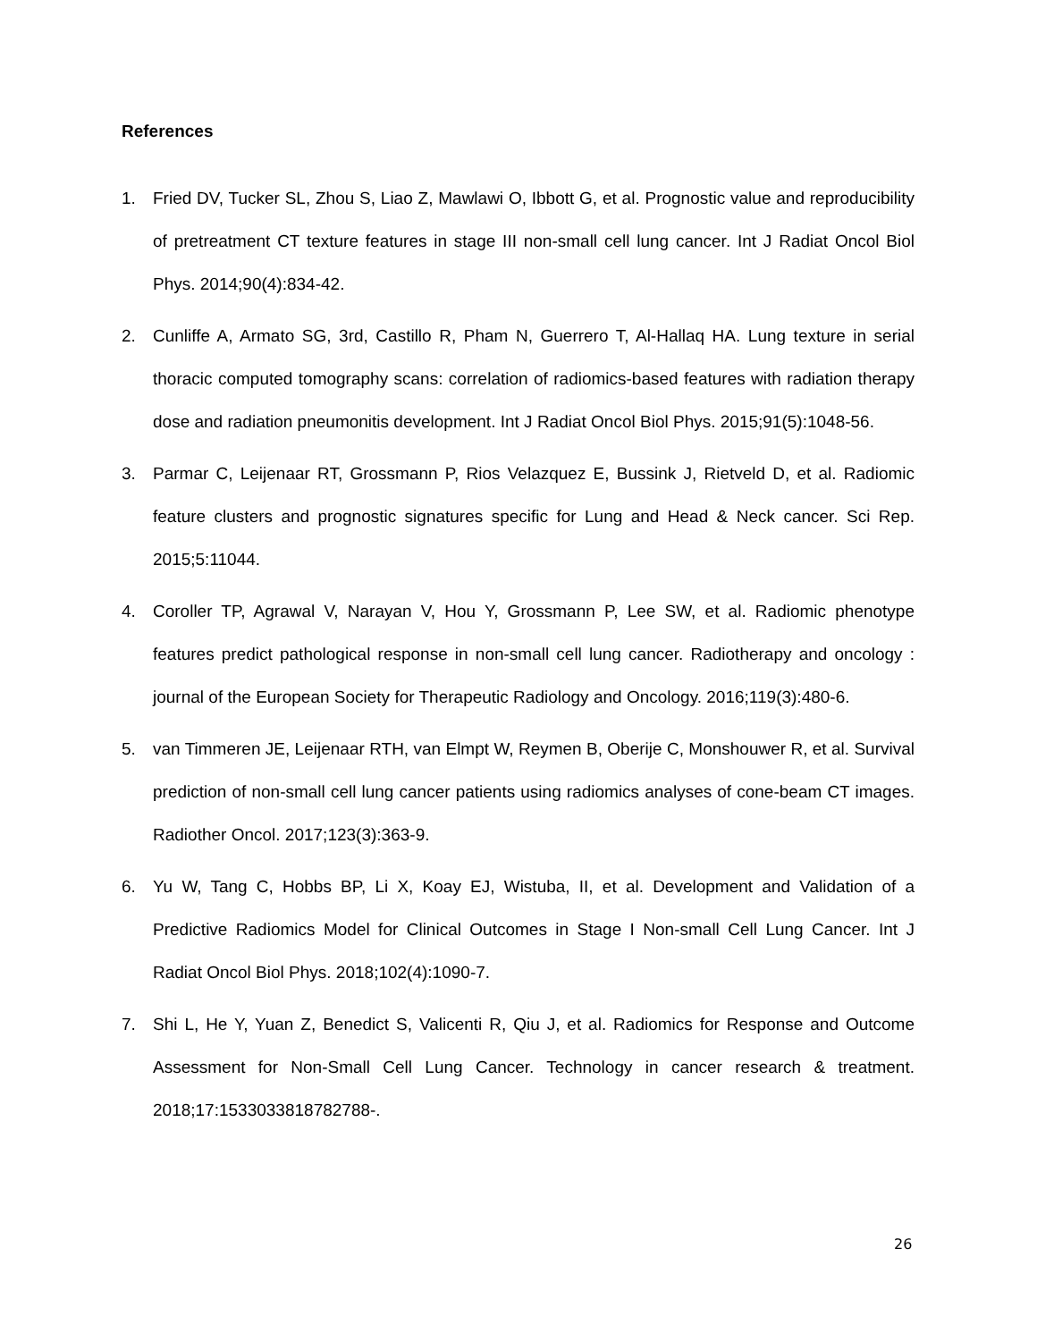References
1. Fried DV, Tucker SL, Zhou S, Liao Z, Mawlawi O, Ibbott G, et al. Prognostic value and reproducibility of pretreatment CT texture features in stage III non-small cell lung cancer. Int J Radiat Oncol Biol Phys. 2014;90(4):834-42.
2. Cunliffe A, Armato SG, 3rd, Castillo R, Pham N, Guerrero T, Al-Hallaq HA. Lung texture in serial thoracic computed tomography scans: correlation of radiomics-based features with radiation therapy dose and radiation pneumonitis development. Int J Radiat Oncol Biol Phys. 2015;91(5):1048-56.
3. Parmar C, Leijenaar RT, Grossmann P, Rios Velazquez E, Bussink J, Rietveld D, et al. Radiomic feature clusters and prognostic signatures specific for Lung and Head & Neck cancer. Sci Rep. 2015;5:11044.
4. Coroller TP, Agrawal V, Narayan V, Hou Y, Grossmann P, Lee SW, et al. Radiomic phenotype features predict pathological response in non-small cell lung cancer. Radiotherapy and oncology : journal of the European Society for Therapeutic Radiology and Oncology. 2016;119(3):480-6.
5. van Timmeren JE, Leijenaar RTH, van Elmpt W, Reymen B, Oberije C, Monshouwer R, et al. Survival prediction of non-small cell lung cancer patients using radiomics analyses of cone-beam CT images. Radiother Oncol. 2017;123(3):363-9.
6. Yu W, Tang C, Hobbs BP, Li X, Koay EJ, Wistuba, II, et al. Development and Validation of a Predictive Radiomics Model for Clinical Outcomes in Stage I Non-small Cell Lung Cancer. Int J Radiat Oncol Biol Phys. 2018;102(4):1090-7.
7. Shi L, He Y, Yuan Z, Benedict S, Valicenti R, Qiu J, et al. Radiomics for Response and Outcome Assessment for Non-Small Cell Lung Cancer. Technology in cancer research & treatment. 2018;17:1533033818782788-.
26